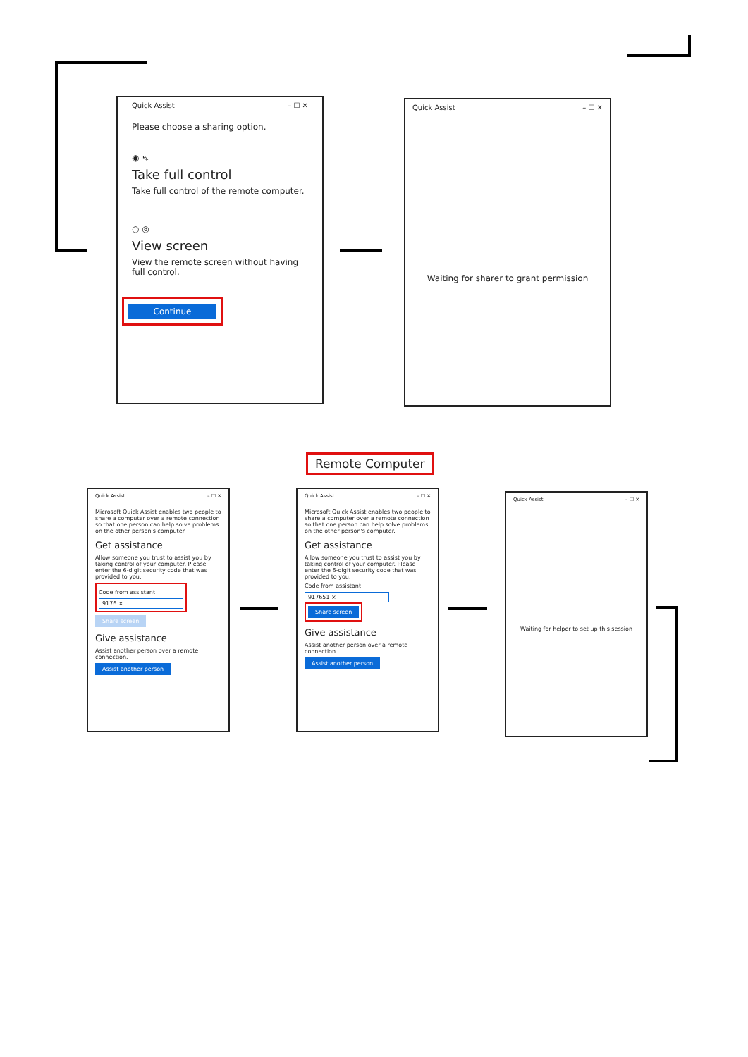Quick Assist – ☐ ✕
Please choose a sharing option.
◉ ⇖
Take full control
Take full control of the remote computer.
○ ◎
View screen
View the remote screen without having full control.
Continue
Quick Assist – ☐ ✕
Waiting for sharer to grant permission
Remote Computer
Quick Assist – ☐ ✕
Microsoft Quick Assist enables two people to share a computer over a remote connection so that one person can help solve problems on the other person's computer.
Get assistance
Allow someone you trust to assist you by taking control of your computer. Please enter the 6-digit security code that was provided to you.
Code from assistant
9176 ×
Share screen
Give assistance
Assist another person over a remote connection.
Assist another person
Quick Assist – ☐ ✕
Microsoft Quick Assist enables two people to share a computer over a remote connection so that one person can help solve problems on the other person's computer.
Get assistance
Allow someone you trust to assist you by taking control of your computer. Please enter the 6-digit security code that was provided to you.
Code from assistant
917651 ×
Share screen
Give assistance
Assist another person over a remote connection.
Assist another person
Quick Assist – ☐ ✕
Waiting for helper to set up this session